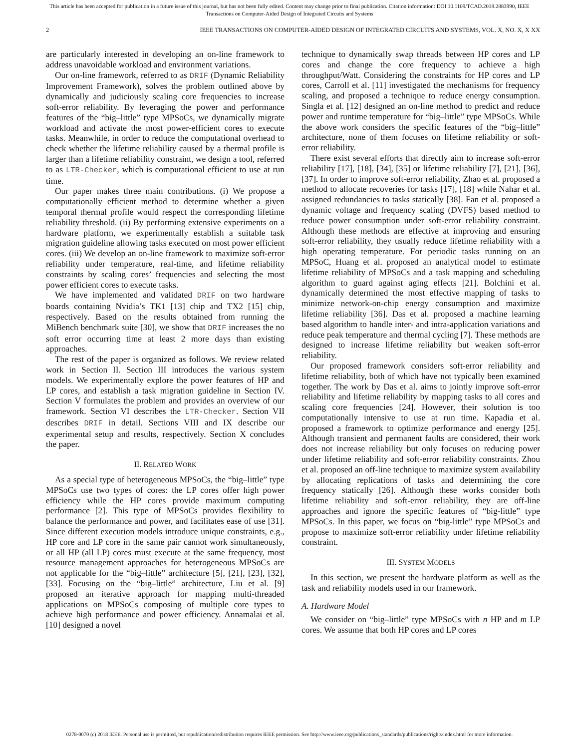This article has been accepted for publication in a future issue of this journal, but has not been fully edited. Content may change prior to final publication. Citation information: DOI 10.1109/TCAD.2018.2883990, IEEE
Transactions on Computer-Aided Design of Integrated Circuits and Systems
2 IEEE TRANSACTIONS ON COMPUTER-AIDED DESIGN OF INTEGRATED CIRCUITS AND SYSTEMS, VOL. X, NO. X, X XX
are particularly interested in developing an on-line framework to address unavoidable workload and environment variations.
Our on-line framework, referred to as DRIF (Dynamic Reliability Improvement Framework), solves the problem outlined above by dynamically and judiciously scaling core frequencies to increase soft-error reliability. By leveraging the power and performance features of the “big–little” type MPSoCs, we dynamically migrate workload and activate the most power-efficient cores to execute tasks. Meanwhile, in order to reduce the computational overhead to check whether the lifetime reliability caused by a thermal profile is larger than a lifetime reliability constraint, we design a tool, referred to as LTR-Checker, which is computational efficient to use at run time.
Our paper makes three main contributions. (i) We propose a computationally efficient method to determine whether a given temporal thermal profile would respect the corresponding lifetime reliability threshold. (ii) By performing extensive experiments on a hardware platform, we experimentally establish a suitable task migration guideline allowing tasks executed on most power efficient cores. (iii) We develop an on-line framework to maximize soft-error reliability under temperature, real-time, and lifetime reliability constraints by scaling cores’ frequencies and selecting the most power efficient cores to execute tasks.
We have implemented and validated DRIF on two hardware boards containing Nvidia’s TK1 [13] chip and TX2 [15] chip, respectively. Based on the results obtained from running the MiBench benchmark suite [30], we show that DRIF increases the no soft error occurring time at least 2 more days than existing approaches.
The rest of the paper is organized as follows. We review related work in Section II. Section III introduces the various system models. We experimentally explore the power features of HP and LP cores, and establish a task migration guideline in Section IV. Section V formulates the problem and provides an overview of our framework. Section VI describes the LTR-Checker. Section VII describes DRIF in detail. Sections VIII and IX describe our experimental setup and results, respectively. Section X concludes the paper.
II. RELATED WORK
As a special type of heterogeneous MPSoCs, the “big–little” type MPSoCs use two types of cores: the LP cores offer high power efficiency while the HP cores provide maximum computing performance [2]. This type of MPSoCs provides flexibility to balance the performance and power, and facilitates ease of use [31]. Since different execution models introduce unique constraints, e.g., HP core and LP core in the same pair cannot work simultaneously, or all HP (all LP) cores must execute at the same frequency, most resource management approaches for heterogeneous MPSoCs are not applicable for the “big–little” architecture [5], [21], [23], [32], [33]. Focusing on the “big–little” architecture, Liu et al. [9] proposed an iterative approach for mapping multi-threaded applications on MPSoCs composing of multiple core types to achieve high performance and power efficiency. Annamalai et al. [10] designed a novel
technique to dynamically swap threads between HP cores and LP cores and change the core frequency to achieve a high throughput/Watt. Considering the constraints for HP cores and LP cores, Carroll et al. [11] investigated the mechanisms for frequency scaling, and proposed a technique to reduce energy consumption. Singla et al. [12] designed an on-line method to predict and reduce power and runtime temperature for “big–little” type MPSoCs. While the above work considers the specific features of the “big–little” architecture, none of them focuses on lifetime reliability or soft-error reliability.
There exist several efforts that directly aim to increase soft-error reliability [17], [18], [34], [35] or lifetime reliability [7], [21], [36], [37]. In order to improve soft-error reliability, Zhao et al. proposed a method to allocate recoveries for tasks [17], [18] while Nahar et al. assigned redundancies to tasks statically [38]. Fan et al. proposed a dynamic voltage and frequency scaling (DVFS) based method to reduce power consumption under soft-error reliability constraint. Although these methods are effective at improving and ensuring soft-error reliability, they usually reduce lifetime reliability with a high operating temperature. For periodic tasks running on an MPSoC, Huang et al. proposed an analytical model to estimate lifetime reliability of MPSoCs and a task mapping and scheduling algorithm to guard against aging effects [21]. Bolchini et al. dynamically determined the most effective mapping of tasks to minimize network-on-chip energy consumption and maximize lifetime reliability [36]. Das et al. proposed a machine learning based algorithm to handle inter- and intra-application variations and reduce peak temperature and thermal cycling [7]. These methods are designed to increase lifetime reliability but weaken soft-error reliability.
Our proposed framework considers soft-error reliability and lifetime reliability, both of which have not typically been examined together. The work by Das et al. aims to jointly improve soft-error reliability and lifetime reliability by mapping tasks to all cores and scaling core frequencies [24]. However, their solution is too computationally intensive to use at run time. Kapadia et al. proposed a framework to optimize performance and energy [25]. Although transient and permanent faults are considered, their work does not increase reliability but only focuses on reducing power under lifetime reliability and soft-error reliability constraints. Zhou et al. proposed an off-line technique to maximize system availability by allocating replications of tasks and determining the core frequency statically [26]. Although these works consider both lifetime reliability and soft-error reliability, they are off-line approaches and ignore the specific features of “big-little” type MPSoCs. In this paper, we focus on “big-little” type MPSoCs and propose to maximize soft-error reliability under lifetime reliability constraint.
III. SYSTEM MODELS
In this section, we present the hardware platform as well as the task and reliability models used in our framework.
A. Hardware Model
We consider on “big–little” type MPSoCs with n HP and m LP cores. We assume that both HP cores and LP cores
0278-0070 (c) 2018 IEEE. Personal use is permitted, but republication/redistribution requires IEEE permission. See http://www.ieee.org/publications_standards/publications/rights/index.html for more information.